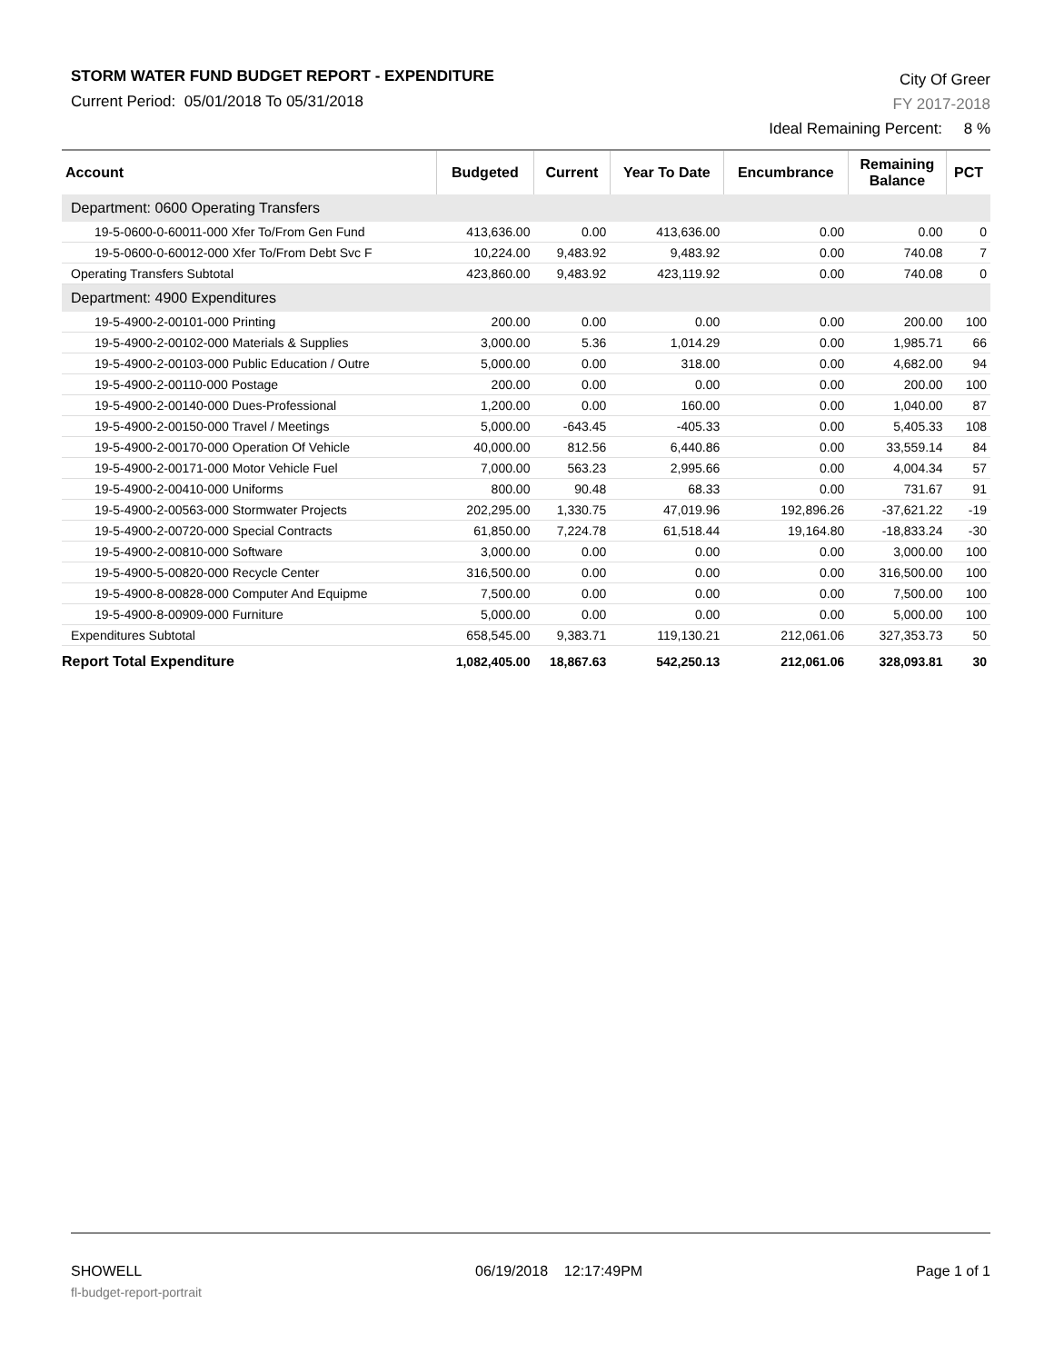STORM WATER FUND BUDGET REPORT - EXPENDITURE
Current Period: 05/01/2018 To 05/31/2018
City Of Greer
FY 2017-2018
Ideal Remaining Percent: 8 %
| Account | Budgeted | Current | Year To Date | Encumbrance | Remaining Balance | PCT |
| --- | --- | --- | --- | --- | --- | --- |
| Department: 0600 Operating Transfers | | | | | | |
| 19-5-0600-0-60011-000 Xfer To/From Gen Fund | 413,636.00 | 0.00 | 413,636.00 | 0.00 | 0.00 | 0 |
| 19-5-0600-0-60012-000 Xfer To/From Debt Svc F | 10,224.00 | 9,483.92 | 9,483.92 | 0.00 | 740.08 | 7 |
| Operating Transfers Subtotal | 423,860.00 | 9,483.92 | 423,119.92 | 0.00 | 740.08 | 0 |
| Department: 4900 Expenditures | | | | | | |
| 19-5-4900-2-00101-000 Printing | 200.00 | 0.00 | 0.00 | 0.00 | 200.00 | 100 |
| 19-5-4900-2-00102-000 Materials & Supplies | 3,000.00 | 5.36 | 1,014.29 | 0.00 | 1,985.71 | 66 |
| 19-5-4900-2-00103-000 Public Education / Outre | 5,000.00 | 0.00 | 318.00 | 0.00 | 4,682.00 | 94 |
| 19-5-4900-2-00110-000 Postage | 200.00 | 0.00 | 0.00 | 0.00 | 200.00 | 100 |
| 19-5-4900-2-00140-000 Dues-Professional | 1,200.00 | 0.00 | 160.00 | 0.00 | 1,040.00 | 87 |
| 19-5-4900-2-00150-000 Travel / Meetings | 5,000.00 | -643.45 | -405.33 | 0.00 | 5,405.33 | 108 |
| 19-5-4900-2-00170-000 Operation Of Vehicle | 40,000.00 | 812.56 | 6,440.86 | 0.00 | 33,559.14 | 84 |
| 19-5-4900-2-00171-000 Motor Vehicle Fuel | 7,000.00 | 563.23 | 2,995.66 | 0.00 | 4,004.34 | 57 |
| 19-5-4900-2-00410-000 Uniforms | 800.00 | 90.48 | 68.33 | 0.00 | 731.67 | 91 |
| 19-5-4900-2-00563-000 Stormwater Projects | 202,295.00 | 1,330.75 | 47,019.96 | 192,896.26 | -37,621.22 | -19 |
| 19-5-4900-2-00720-000 Special Contracts | 61,850.00 | 7,224.78 | 61,518.44 | 19,164.80 | -18,833.24 | -30 |
| 19-5-4900-2-00810-000 Software | 3,000.00 | 0.00 | 0.00 | 0.00 | 3,000.00 | 100 |
| 19-5-4900-5-00820-000 Recycle Center | 316,500.00 | 0.00 | 0.00 | 0.00 | 316,500.00 | 100 |
| 19-5-4900-8-00828-000 Computer And Equipme | 7,500.00 | 0.00 | 0.00 | 0.00 | 7,500.00 | 100 |
| 19-5-4900-8-00909-000 Furniture | 5,000.00 | 0.00 | 0.00 | 0.00 | 5,000.00 | 100 |
| Expenditures Subtotal | 658,545.00 | 9,383.71 | 119,130.21 | 212,061.06 | 327,353.73 | 50 |
| Report Total Expenditure | 1,082,405.00 | 18,867.63 | 542,250.13 | 212,061.06 | 328,093.81 | 30 |
SHOWELL
fl-budget-report-portrait
06/19/2018 12:17:49PM Page 1 of 1